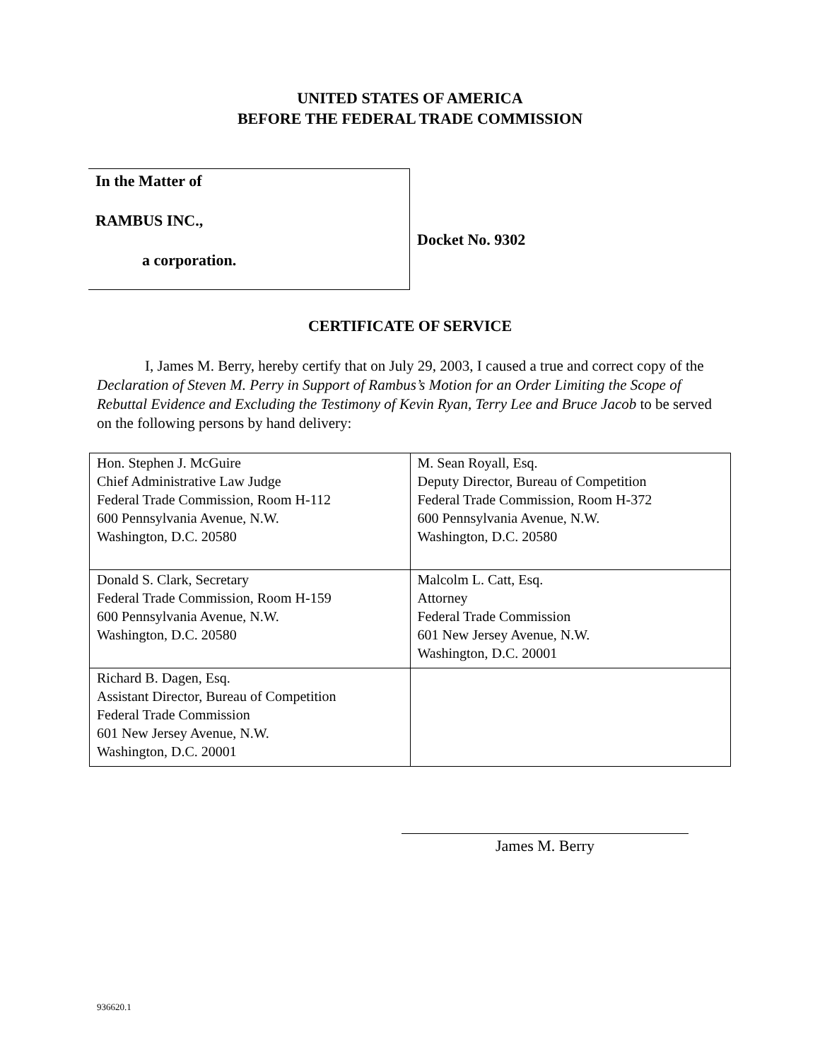UNITED STATES OF AMERICA
BEFORE THE FEDERAL TRADE COMMISSION
In the Matter of
RAMBUS INC.,
a corporation.
Docket No. 9302
CERTIFICATE OF SERVICE
I, James M. Berry, hereby certify that on July 29, 2003, I caused a true and correct copy of the Declaration of Steven M. Perry in Support of Rambus’s Motion for an Order Limiting the Scope of Rebuttal Evidence and Excluding the Testimony of Kevin Ryan, Terry Lee and Bruce Jacob to be served on the following persons by hand delivery:
| Hon. Stephen J. McGuire Chief Administrative Law Judge Federal Trade Commission, Room H-112 600 Pennsylvania Avenue, N.W. Washington, D.C. 20580 | M. Sean Royall, Esq. Deputy Director, Bureau of Competition Federal Trade Commission, Room H-372 600 Pennsylvania Avenue, N.W. Washington, D.C. 20580 |
| Donald S. Clark, Secretary Federal Trade Commission, Room H-159 600 Pennsylvania Avenue, N.W. Washington, D.C. 20580 | Malcolm L. Catt, Esq. Attorney Federal Trade Commission 601 New Jersey Avenue, N.W. Washington, D.C. 20001 |
| Richard B. Dagen, Esq. Assistant Director, Bureau of Competition Federal Trade Commission 601 New Jersey Avenue, N.W. Washington, D.C. 20001 | |
James M. Berry
936620.1